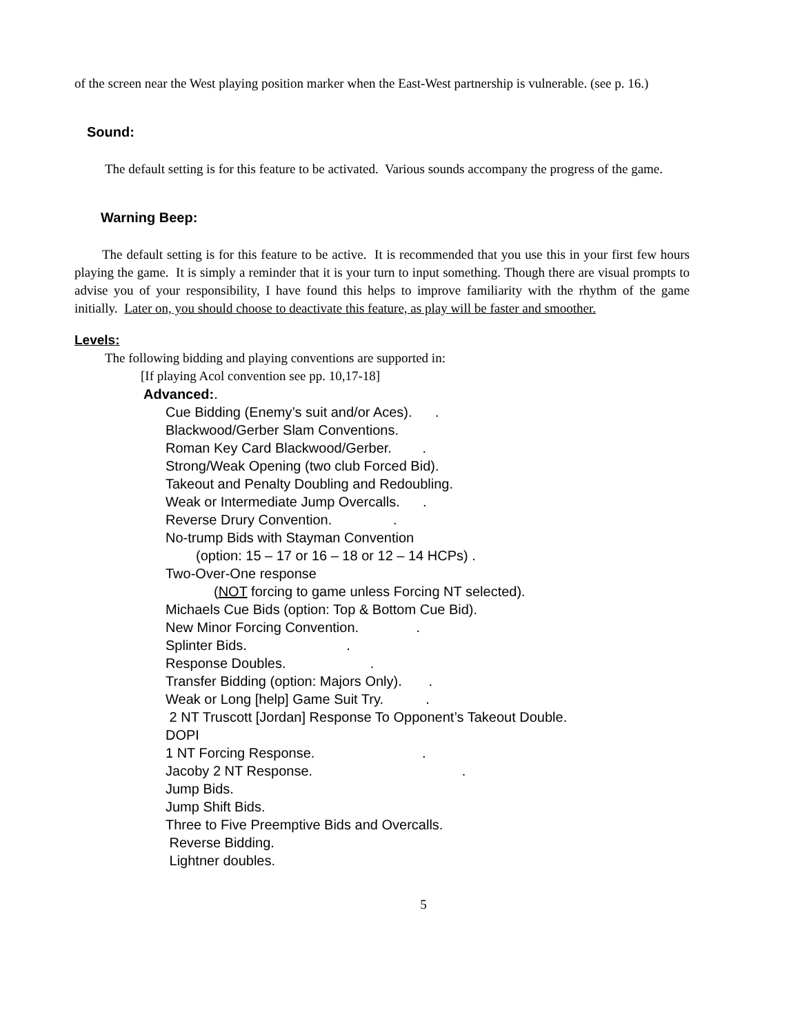of the screen near the West playing position marker when the East-West partnership is vulnerable. (see p. 16.)
Sound:
The default setting is for this feature to be activated. Various sounds accompany the progress of the game.
Warning Beep:
The default setting is for this feature to be active. It is recommended that you use this in your first few hours playing the game. It is simply a reminder that it is your turn to input something. Though there are visual prompts to advise you of your responsibility, I have found this helps to improve familiarity with the rhythm of the game initially. Later on, you should choose to deactivate this feature, as play will be faster and smoother.
Levels:
The following bidding and playing conventions are supported in:
[If playing Acol convention see pp. 10,17-18]
Advanced:.
Cue Bidding (Enemy’s suit and/or Aces). .
Blackwood/Gerber Slam Conventions.
Roman Key Card Blackwood/Gerber. .
Strong/Weak Opening (two club Forced Bid).
Takeout and Penalty Doubling and Redoubling.
Weak or Intermediate Jump Overcalls. .
Reverse Drury Convention. .
No-trump Bids with Stayman Convention
(option: 15 – 17 or 16 – 18 or 12 – 14 HCPs) .
Two-Over-One response
(NOT forcing to game unless Forcing NT selected).
Michaels Cue Bids (option: Top & Bottom Cue Bid).
New Minor Forcing Convention. .
Splinter Bids. .
Response Doubles. .
Transfer Bidding (option: Majors Only). .
Weak or Long [help] Game Suit Try. .
2 NT Truscott [Jordan] Response To Opponent’s Takeout Double.
DOPI
1 NT Forcing Response. .
Jacoby 2 NT Response. .
Jump Bids.
Jump Shift Bids.
Three to Five Preemptive Bids and Overcalls.
Reverse Bidding.
Lightner doubles.
5